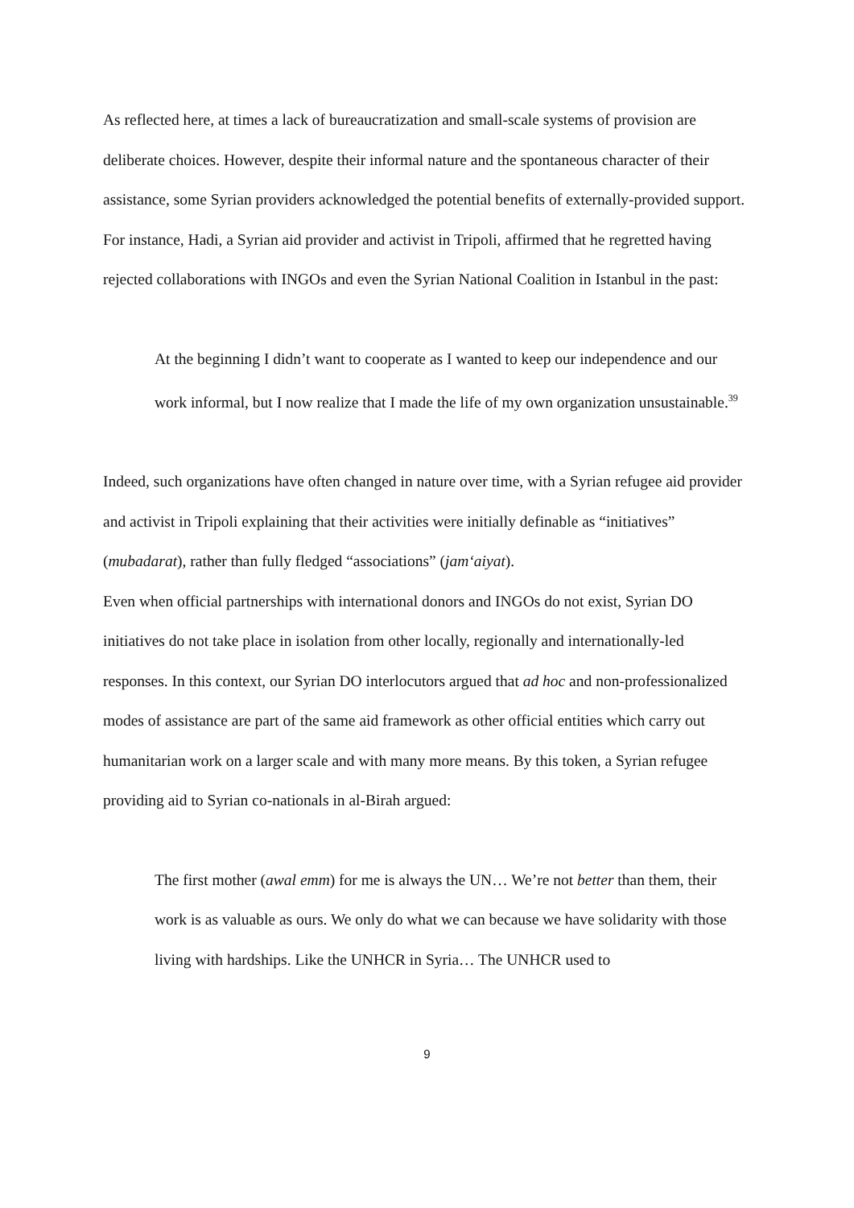As reflected here, at times a lack of bureaucratization and small-scale systems of provision are deliberate choices. However, despite their informal nature and the spontaneous character of their assistance, some Syrian providers acknowledged the potential benefits of externally-provided support. For instance, Hadi, a Syrian aid provider and activist in Tripoli, affirmed that he regretted having rejected collaborations with INGOs and even the Syrian National Coalition in Istanbul in the past:
At the beginning I didn’t want to cooperate as I wanted to keep our independence and our work informal, but I now realize that I made the life of my own organization unsustainable.<sup>39</sup>
Indeed, such organizations have often changed in nature over time, with a Syrian refugee aid provider and activist in Tripoli explaining that their activities were initially definable as “initiatives” (mubadarat), rather than fully fledged “associations” (jam‘aiyat).
Even when official partnerships with international donors and INGOs do not exist, Syrian DO initiatives do not take place in isolation from other locally, regionally and internationally-led responses. In this context, our Syrian DO interlocutors argued that ad hoc and non-professionalized modes of assistance are part of the same aid framework as other official entities which carry out humanitarian work on a larger scale and with many more means. By this token, a Syrian refugee providing aid to Syrian co-nationals in al-Birah argued:
The first mother (awal emm) for me is always the UN… We’re not better than them, their work is as valuable as ours. We only do what we can because we have solidarity with those living with hardships. Like the UNHCR in Syria… The UNHCR used to
9